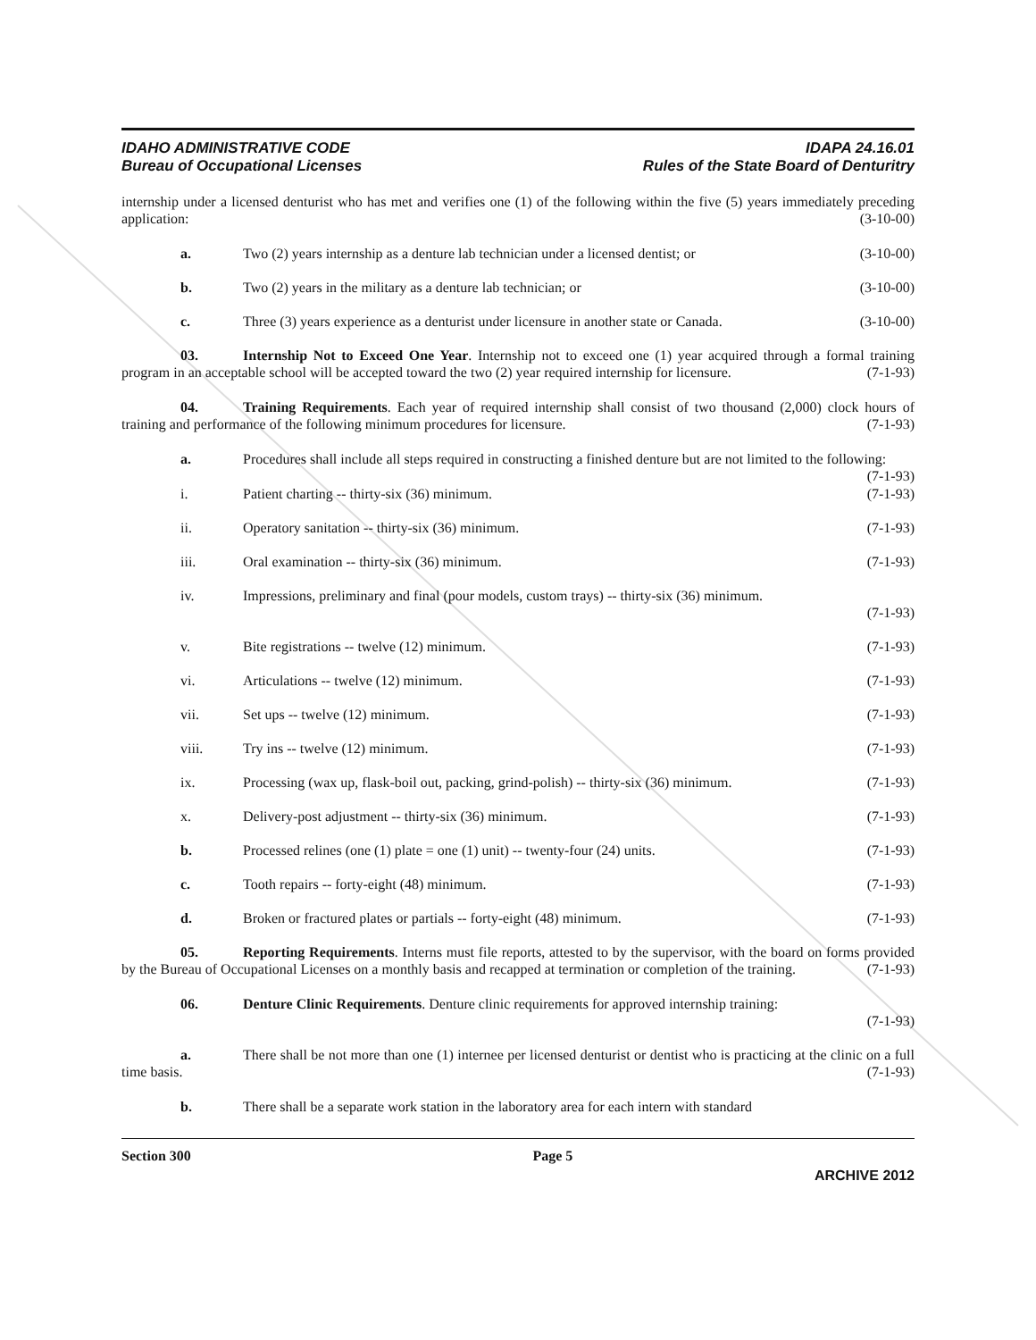IDAHO ADMINISTRATIVE CODE
Bureau of Occupational Licenses
IDAPA 24.16.01
Rules of the State Board of Denturitry
internship under a licensed denturist who has met and verifies one (1) of the following within the five (5) years immediately preceding application: (3-10-00)
a. Two (2) years internship as a denture lab technician under a licensed dentist; or (3-10-00)
b. Two (2) years in the military as a denture lab technician; or (3-10-00)
c. Three (3) years experience as a denturist under licensure in another state or Canada. (3-10-00)
03. Internship Not to Exceed One Year. Internship not to exceed one (1) year acquired through a formal training program in an acceptable school will be accepted toward the two (2) year required internship for licensure. (7-1-93)
04. Training Requirements. Each year of required internship shall consist of two thousand (2,000) clock hours of training and performance of the following minimum procedures for licensure. (7-1-93)
a. Procedures shall include all steps required in constructing a finished denture but are not limited to the following: (7-1-93)
i. Patient charting -- thirty-six (36) minimum. (7-1-93)
ii. Operatory sanitation -- thirty-six (36) minimum. (7-1-93)
iii. Oral examination -- thirty-six (36) minimum. (7-1-93)
iv. Impressions, preliminary and final (pour models, custom trays) -- thirty-six (36) minimum.
(7-1-93)
v. Bite registrations -- twelve (12) minimum. (7-1-93)
vi. Articulations -- twelve (12) minimum. (7-1-93)
vii. Set ups -- twelve (12) minimum. (7-1-93)
viii. Try ins -- twelve (12) minimum. (7-1-93)
ix. Processing (wax up, flask-boil out, packing, grind-polish) -- thirty-six (36) minimum. (7-1-93)
x. Delivery-post adjustment -- thirty-six (36) minimum. (7-1-93)
b. Processed relines (one (1) plate = one (1) unit) -- twenty-four (24) units. (7-1-93)
c. Tooth repairs -- forty-eight (48) minimum. (7-1-93)
d. Broken or fractured plates or partials -- forty-eight (48) minimum. (7-1-93)
05. Reporting Requirements. Interns must file reports, attested to by the supervisor, with the board on forms provided by the Bureau of Occupational Licenses on a monthly basis and recapped at termination or completion of the training. (7-1-93)
06. Denture Clinic Requirements. Denture clinic requirements for approved internship training:
(7-1-93)
a. There shall be not more than one (1) internee per licensed denturist or dentist who is practicing at the clinic on a full time basis. (7-1-93)
b. There shall be a separate work station in the laboratory area for each intern with standard
Section 300 Page 5
ARCHIVE 2012